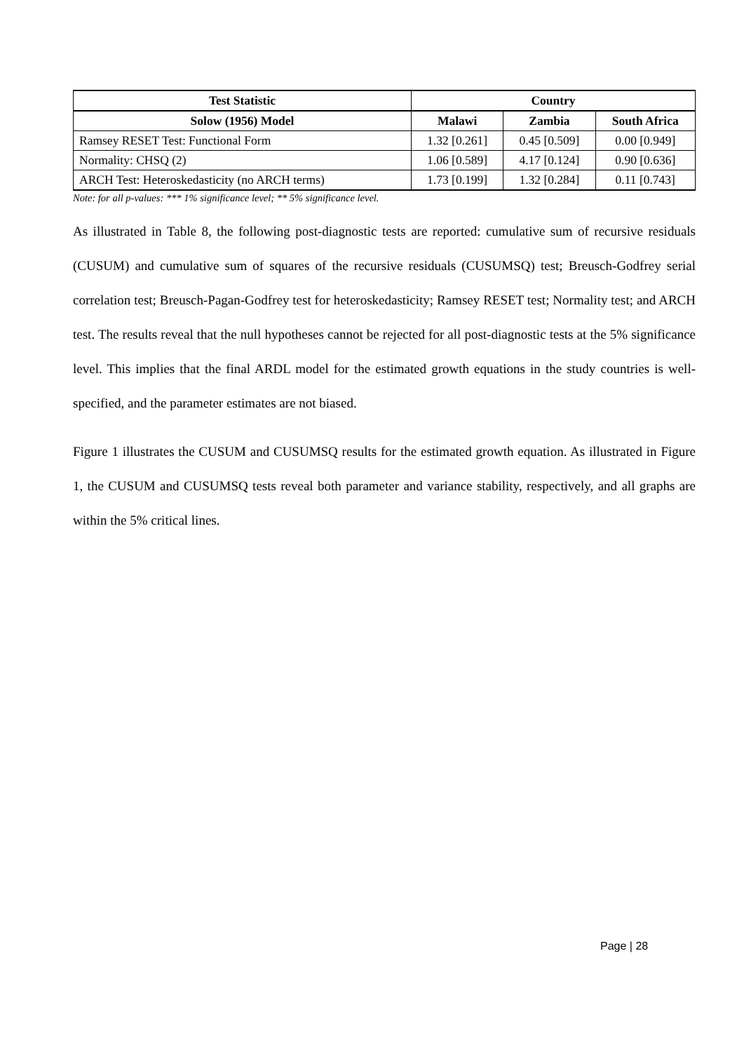| Test Statistic | Country | | |
| --- | --- | --- | --- |
| Solow (1956) Model | Malawi | Zambia | South Africa |
| Ramsey RESET Test: Functional Form | 1.32 [0.261] | 0.45 [0.509] | 0.00 [0.949] |
| Normality: CHSQ (2) | 1.06 [0.589] | 4.17 [0.124] | 0.90 [0.636] |
| ARCH Test: Heteroskedasticity (no ARCH terms) | 1.73 [0.199] | 1.32 [0.284] | 0.11 [0.743] |
Note: for all p-values: *** 1% significance level; ** 5% significance level.
As illustrated in Table 8, the following post-diagnostic tests are reported: cumulative sum of recursive residuals (CUSUM) and cumulative sum of squares of the recursive residuals (CUSUMSQ) test; Breusch-Godfrey serial correlation test; Breusch-Pagan-Godfrey test for heteroskedasticity; Ramsey RESET test; Normality test; and ARCH test. The results reveal that the null hypotheses cannot be rejected for all post-diagnostic tests at the 5% significance level. This implies that the final ARDL model for the estimated growth equations in the study countries is well-specified, and the parameter estimates are not biased.
Figure 1 illustrates the CUSUM and CUSUMSQ results for the estimated growth equation. As illustrated in Figure 1, the CUSUM and CUSUMSQ tests reveal both parameter and variance stability, respectively, and all graphs are within the 5% critical lines.
Page | 28